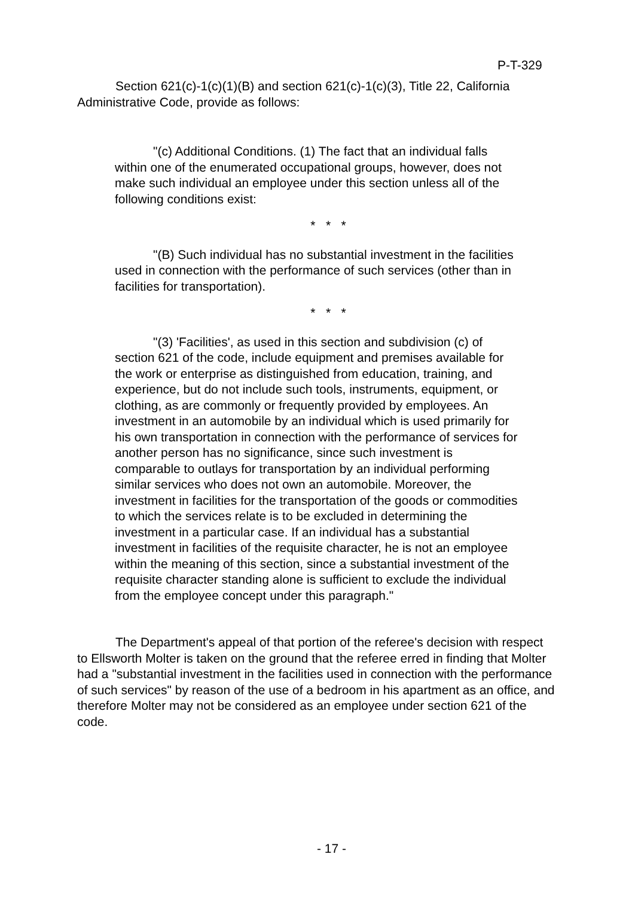P-T-329
Section 621(c)-1(c)(1)(B) and section 621(c)-1(c)(3), Title 22, California Administrative Code, provide as follows:
"(c) Additional Conditions. (1) The fact that an individual falls within one of the enumerated occupational groups, however, does not make such individual an employee under this section unless all of the following conditions exist:
* * *
"(B) Such individual has no substantial investment in the facilities used in connection with the performance of such services (other than in facilities for transportation).
* * *
"(3) 'Facilities', as used in this section and subdivision (c) of section 621 of the code, include equipment and premises available for the work or enterprise as distinguished from education, training, and experience, but do not include such tools, instruments, equipment, or clothing, as are commonly or frequently provided by employees. An investment in an automobile by an individual which is used primarily for his own transportation in connection with the performance of services for another person has no significance, since such investment is comparable to outlays for transportation by an individual performing similar services who does not own an automobile. Moreover, the investment in facilities for the transportation of the goods or commodities to which the services relate is to be excluded in determining the investment in a particular case. If an individual has a substantial investment in facilities of the requisite character, he is not an employee within the meaning of this section, since a substantial investment of the requisite character standing alone is sufficient to exclude the individual from the employee concept under this paragraph."
The Department's appeal of that portion of the referee's decision with respect to Ellsworth Molter is taken on the ground that the referee erred in finding that Molter had a "substantial investment in the facilities used in connection with the performance of such services" by reason of the use of a bedroom in his apartment as an office, and therefore Molter may not be considered as an employee under section 621 of the code.
- 17 -